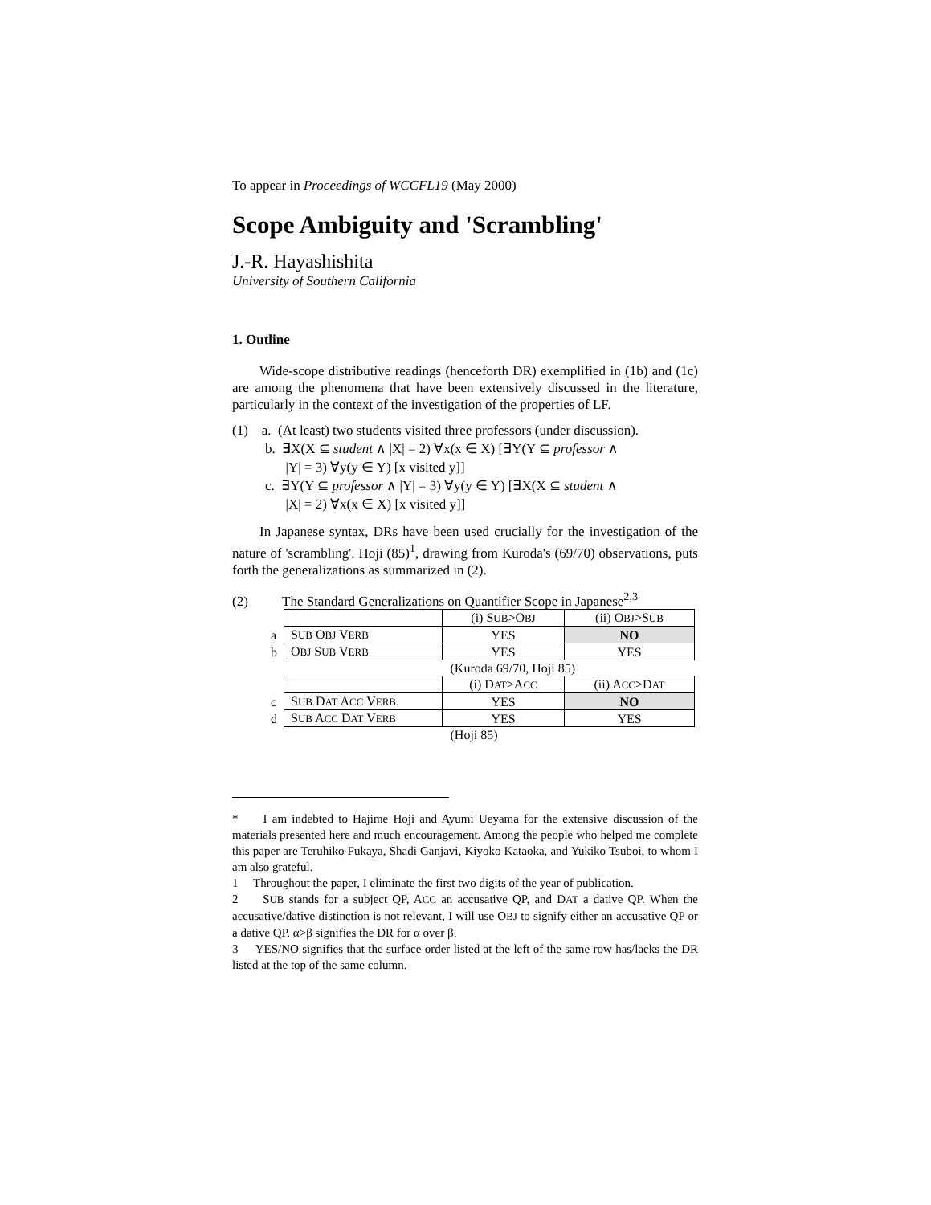To appear in Proceedings of WCCFL19 (May 2000)
Scope Ambiguity and 'Scrambling'
J.-R. Hayashishita
University of Southern California
1. Outline
Wide-scope distributive readings (henceforth DR) exemplified in (1b) and (1c) are among the phenomena that have been extensively discussed in the literature, particularly in the context of the investigation of the properties of LF.
(1) a. (At least) two students visited three professors (under discussion).
b. ∃X(X ⊆ student ∧ |X| = 2) ∀x(x ∈ X) [∃Y(Y ⊆ professor ∧
|Y| = 3) ∀y(y ∈ Y) [x visited y]]
c. ∃Y(Y ⊆ professor ∧ |Y| = 3) ∀y(y ∈ Y) [∃X(X ⊆ student ∧
|X| = 2) ∀x(x ∈ X) [x visited y]]
In Japanese syntax, DRs have been used crucially for the investigation of the nature of 'scrambling'. Hoji (85)<sup>1</sup>, drawing from Kuroda's (69/70) observations, puts forth the generalizations as summarized in (2).
(2) The Standard Generalizations on Quantifier Scope in Japanese<sup>2,3</sup>
| | | (i) S UB >O BJ | (ii) O BJ >S UB |
| a | S UB O BJ V ERB | YES | NO |
| b | O BJ S UB V ERB | YES | YES |
| | | (Kuroda 69/70, Hoji 85) | |
| | | (i) D AT >A CC | (ii) A CC >D AT |
| c | S UB D AT A CC V ERB | YES | NO |
| d | S UB A CC D AT V ERB | YES | YES |
| | | (Hoji 85) | |
* I am indebted to Hajime Hoji and Ayumi Ueyama for the extensive discussion of the materials presented here and much encouragement. Among the people who helped me complete this paper are Teruhiko Fukaya, Shadi Ganjavi, Kiyoko Kataoka, and Yukiko Tsuboi, to whom I am also grateful.
1 Throughout the paper, I eliminate the first two digits of the year of publication.
2 SUB stands for a subject QP, ACC an accusative QP, and DAT a dative QP. When the accusative/dative distinction is not relevant, I will use OBJ to signify either an accusative QP or a dative QP. α>β signifies the DR for α over β.
3 YES/NO signifies that the surface order listed at the left of the same row has/lacks the DR listed at the top of the same column.